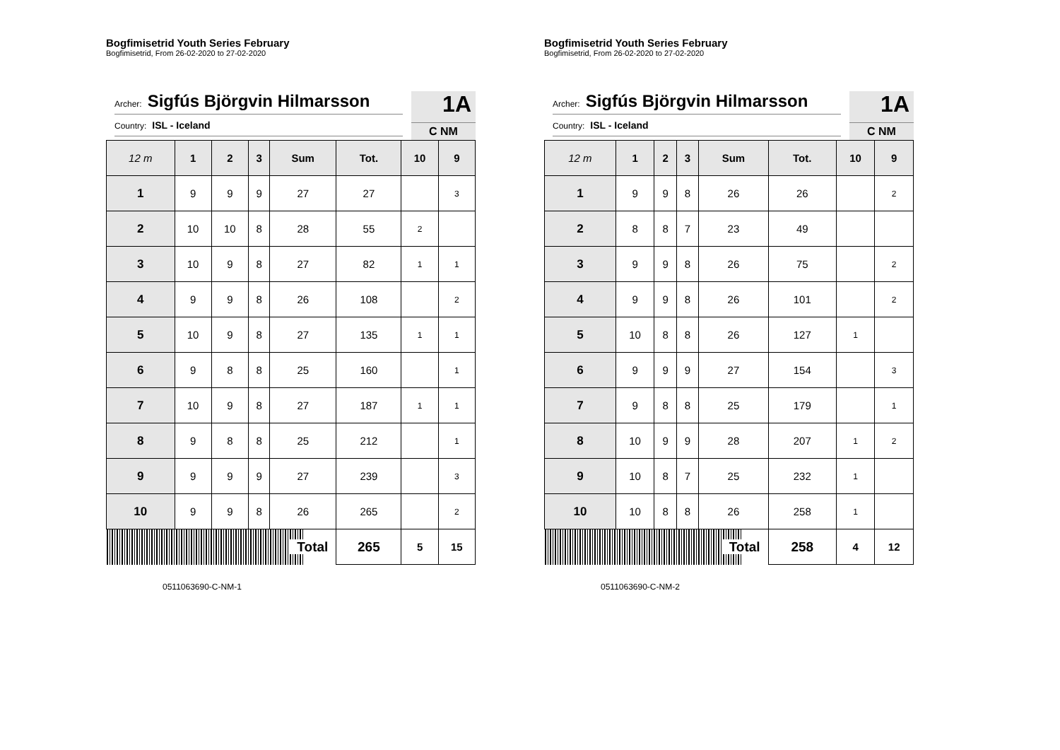Bogfimisetrid Youth Series February
Bogfimisetrid, From 26-02-2020 to 27-02-2020
Archer: Sigfús Björgvin Hilmarsson
Country: ISL - Iceland
1A
C NM
| 12 m | 1 | 2 | 3 | Sum | Tot. | 10 | 9 |
| --- | --- | --- | --- | --- | --- | --- | --- |
| 1 | 9 | 9 | 9 | 27 | 27 | | 3 |
| 2 | 10 | 10 | 8 | 28 | 55 | 2 | |
| 3 | 10 | 9 | 8 | 27 | 82 | 1 | 1 |
| 4 | 9 | 9 | 8 | 26 | 108 | | 2 |
| 5 | 10 | 9 | 8 | 27 | 135 | 1 | 1 |
| 6 | 9 | 8 | 8 | 25 | 160 | | 1 |
| 7 | 10 | 9 | 8 | 27 | 187 | 1 | 1 |
| 8 | 9 | 8 | 8 | 25 | 212 | | 1 |
| 9 | 9 | 9 | 9 | 27 | 239 | | 3 |
| 10 | 9 | 9 | 8 | 26 | 265 | | 2 |
| Total | | | | | 265 | 5 | 15 |
0511063690-C-NM-1
Bogfimisetrid Youth Series February
Bogfimisetrid, From 26-02-2020 to 27-02-2020
Archer: Sigfús Björgvin Hilmarsson
Country: ISL - Iceland
1A
C NM
| 12 m | 1 | 2 | 3 | Sum | Tot. | 10 | 9 |
| --- | --- | --- | --- | --- | --- | --- | --- |
| 1 | 9 | 9 | 8 | 26 | 26 | | 2 |
| 2 | 8 | 8 | 7 | 23 | 49 | | |
| 3 | 9 | 9 | 8 | 26 | 75 | | 2 |
| 4 | 9 | 9 | 8 | 26 | 101 | | 2 |
| 5 | 10 | 8 | 8 | 26 | 127 | 1 | |
| 6 | 9 | 9 | 9 | 27 | 154 | | 3 |
| 7 | 9 | 8 | 8 | 25 | 179 | | 1 |
| 8 | 10 | 9 | 9 | 28 | 207 | 1 | 2 |
| 9 | 10 | 8 | 7 | 25 | 232 | 1 | |
| 10 | 10 | 8 | 8 | 26 | 258 | 1 | |
| Total | | | | | 258 | 4 | 12 |
0511063690-C-NM-2